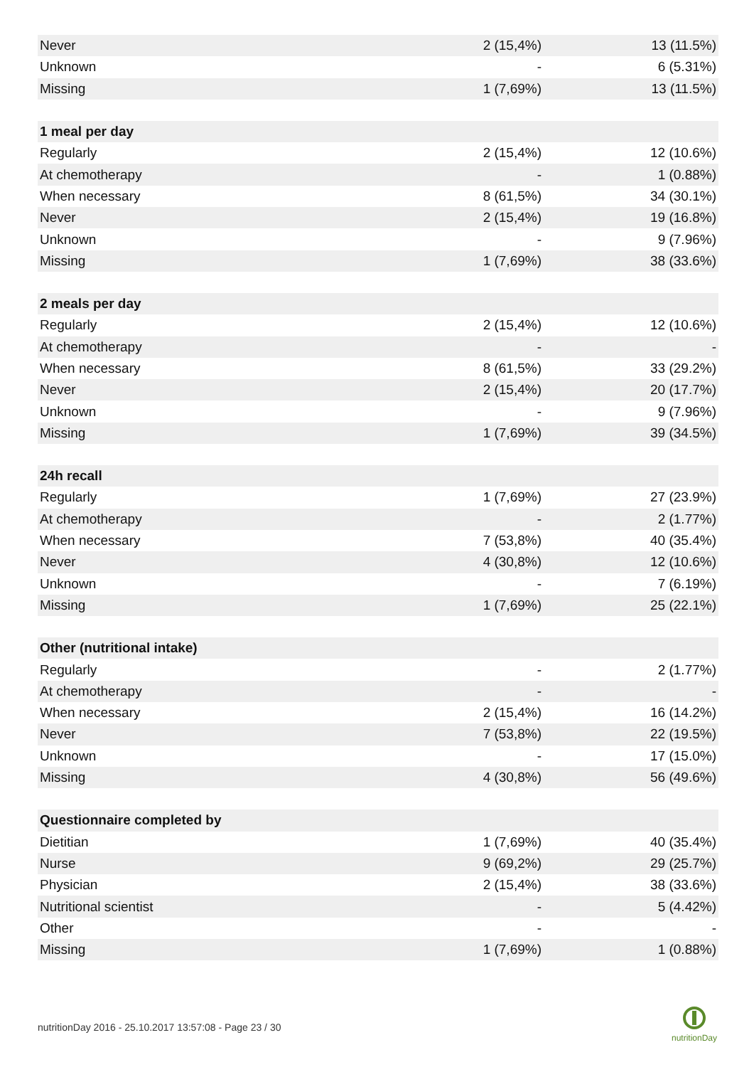| Never | 2 (15,4%) | 13 (11.5%) |
| Unknown | - | 6 (5.31%) |
| Missing | 1 (7,69%) | 13 (11.5%) |
| 1 meal per day | | |
| Regularly | 2 (15,4%) | 12 (10.6%) |
| At chemotherapy | - | 1 (0.88%) |
| When necessary | 8 (61,5%) | 34 (30.1%) |
| Never | 2 (15,4%) | 19 (16.8%) |
| Unknown | - | 9 (7.96%) |
| Missing | 1 (7,69%) | 38 (33.6%) |
| 2 meals per day | | |
| Regularly | 2 (15,4%) | 12 (10.6%) |
| At chemotherapy | - | - |
| When necessary | 8 (61,5%) | 33 (29.2%) |
| Never | 2 (15,4%) | 20 (17.7%) |
| Unknown | - | 9 (7.96%) |
| Missing | 1 (7,69%) | 39 (34.5%) |
| 24h recall | | |
| Regularly | 1 (7,69%) | 27 (23.9%) |
| At chemotherapy | - | 2 (1.77%) |
| When necessary | 7 (53,8%) | 40 (35.4%) |
| Never | 4 (30,8%) | 12 (10.6%) |
| Unknown | - | 7 (6.19%) |
| Missing | 1 (7,69%) | 25 (22.1%) |
| Other (nutritional intake) | | |
| Regularly | - | 2 (1.77%) |
| At chemotherapy | - | - |
| When necessary | 2 (15,4%) | 16 (14.2%) |
| Never | 7 (53,8%) | 22 (19.5%) |
| Unknown | - | 17 (15.0%) |
| Missing | 4 (30,8%) | 56 (49.6%) |
| Questionnaire completed by | | |
| Dietitian | 1 (7,69%) | 40 (35.4%) |
| Nurse | 9 (69,2%) | 29 (25.7%) |
| Physician | 2 (15,4%) | 38 (33.6%) |
| Nutritional scientist | - | 5 (4.42%) |
| Other | - | - |
| Missing | 1 (7,69%) | 1 (0.88%) |
nutritionDay 2016 - 25.10.2017 13:57:08 - Page 23 / 30
nutritionDay